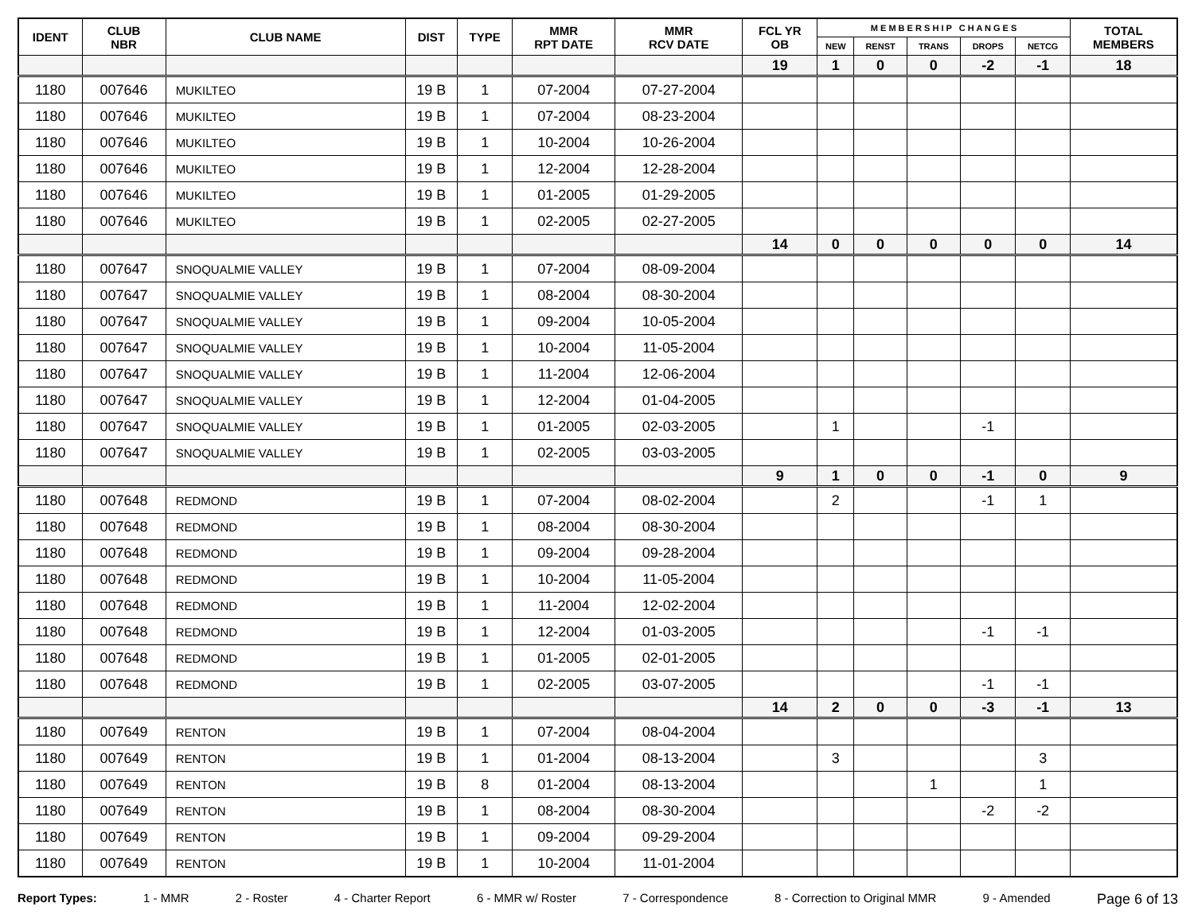| IDENT | CLUB NBR | CLUB NAME | DIST | TYPE | MMR RPT DATE | MMR RCV DATE | FCL YR OB | M E M B E R S H I P C H A N G E S | | | | | TOTAL MEMBERS |
| --- | --- | --- | --- | --- | --- | --- | --- | --- | --- | --- | --- | --- | --- |
| | | | | | | | | NEW | RENST | TRANS | DROPS | NETCG | |
| | | | | | | | 19 | 1 | 0 | 0 | -2 | -1 | 18 |
| 1180 | 007646 | MUKILTEO | 19 B | 1 | 07-2004 | 07-27-2004 | | | | | | | |
| 1180 | 007646 | MUKILTEO | 19 B | 1 | 07-2004 | 08-23-2004 | | | | | | | |
| 1180 | 007646 | MUKILTEO | 19 B | 1 | 10-2004 | 10-26-2004 | | | | | | | |
| 1180 | 007646 | MUKILTEO | 19 B | 1 | 12-2004 | 12-28-2004 | | | | | | | |
| 1180 | 007646 | MUKILTEO | 19 B | 1 | 01-2005 | 01-29-2005 | | | | | | | |
| 1180 | 007646 | MUKILTEO | 19 B | 1 | 02-2005 | 02-27-2005 | | | | | | | |
| | | | | | | | 14 | 0 | 0 | 0 | 0 | 0 | 14 |
| 1180 | 007647 | SNOQUALMIE VALLEY | 19 B | 1 | 07-2004 | 08-09-2004 | | | | | | | |
| 1180 | 007647 | SNOQUALMIE VALLEY | 19 B | 1 | 08-2004 | 08-30-2004 | | | | | | | |
| 1180 | 007647 | SNOQUALMIE VALLEY | 19 B | 1 | 09-2004 | 10-05-2004 | | | | | | | |
| 1180 | 007647 | SNOQUALMIE VALLEY | 19 B | 1 | 10-2004 | 11-05-2004 | | | | | | | |
| 1180 | 007647 | SNOQUALMIE VALLEY | 19 B | 1 | 11-2004 | 12-06-2004 | | | | | | | |
| 1180 | 007647 | SNOQUALMIE VALLEY | 19 B | 1 | 12-2004 | 01-04-2005 | | | | | | | |
| 1180 | 007647 | SNOQUALMIE VALLEY | 19 B | 1 | 01-2005 | 02-03-2005 | | 1 | | | -1 | | |
| 1180 | 007647 | SNOQUALMIE VALLEY | 19 B | 1 | 02-2005 | 03-03-2005 | | | | | | | |
| | | | | | | | 9 | 1 | 0 | 0 | -1 | 0 | 9 |
| 1180 | 007648 | REDMOND | 19 B | 1 | 07-2004 | 08-02-2004 | | 2 | | | -1 | 1 | |
| 1180 | 007648 | REDMOND | 19 B | 1 | 08-2004 | 08-30-2004 | | | | | | | |
| 1180 | 007648 | REDMOND | 19 B | 1 | 09-2004 | 09-28-2004 | | | | | | | |
| 1180 | 007648 | REDMOND | 19 B | 1 | 10-2004 | 11-05-2004 | | | | | | | |
| 1180 | 007648 | REDMOND | 19 B | 1 | 11-2004 | 12-02-2004 | | | | | | | |
| 1180 | 007648 | REDMOND | 19 B | 1 | 12-2004 | 01-03-2005 | | | | | -1 | -1 | |
| 1180 | 007648 | REDMOND | 19 B | 1 | 01-2005 | 02-01-2005 | | | | | | | |
| 1180 | 007648 | REDMOND | 19 B | 1 | 02-2005 | 03-07-2005 | | | | | -1 | -1 | |
| | | | | | | | 14 | 2 | 0 | 0 | -3 | -1 | 13 |
| 1180 | 007649 | RENTON | 19 B | 1 | 07-2004 | 08-04-2004 | | | | | | | |
| 1180 | 007649 | RENTON | 19 B | 1 | 01-2004 | 08-13-2004 | | 3 | | | | 3 | |
| 1180 | 007649 | RENTON | 19 B | 8 | 01-2004 | 08-13-2004 | | | | 1 | | 1 | |
| 1180 | 007649 | RENTON | 19 B | 1 | 08-2004 | 08-30-2004 | | | | | -2 | -2 | |
| 1180 | 007649 | RENTON | 19 B | 1 | 09-2004 | 09-29-2004 | | | | | | | |
| 1180 | 007649 | RENTON | 19 B | 1 | 10-2004 | 11-01-2004 | | | | | | | |
Report Types: 1 - MMR 2 - Roster 4 - Charter Report 6 - MMR w/ Roster 7 - Correspondence 8 - Correction to Original MMR 9 - Amended Page 6 of 13